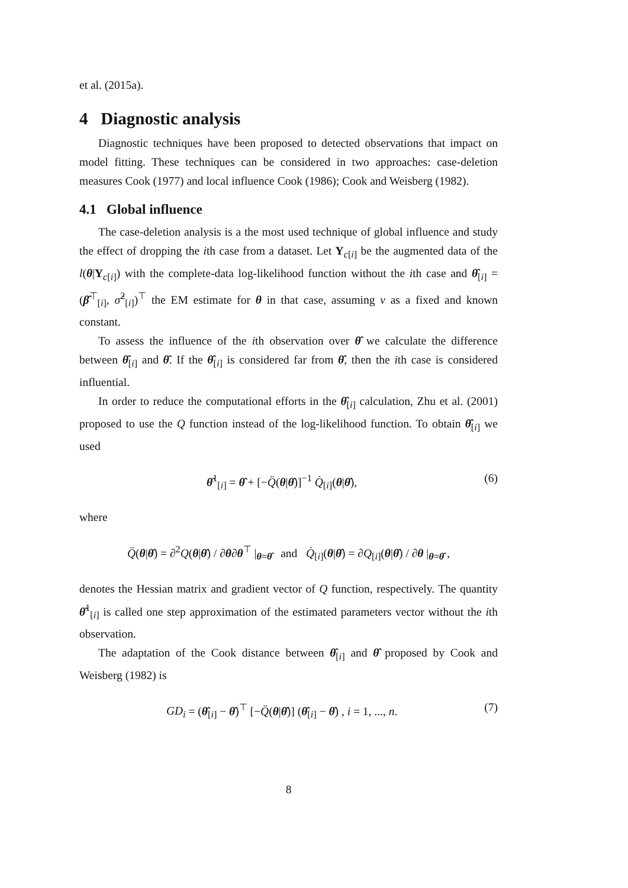et al. (2015a).
4 Diagnostic analysis
Diagnostic techniques have been proposed to detected observations that impact on model fitting. These techniques can be considered in two approaches: case-deletion measures Cook (1977) and local influence Cook (1986); Cook and Weisberg (1982).
4.1 Global influence
The case-deletion analysis is a the most used technique of global influence and study the effect of dropping the ith case from a dataset. Let Y<sub>c[i]</sub> be the augmented data of the l(θ|Y<sub>c[i]</sub>) with the complete-data log-likelihood function without the ith case and θ̂<sub>[i]</sub> = (β̂<sup>⊤</sup><sub>[i]</sub>, σ̂<sup>2</sup><sub>[i]</sub>)<sup>⊤</sup> the EM estimate for θ in that case, assuming ν as a fixed and known constant.
To assess the influence of the ith observation over θ̂ we calculate the difference between θ̂<sub>[i]</sub> and θ̂. If the θ̂<sub>[i]</sub> is considered far from θ̂, then the ith case is considered influential.
In order to reduce the computational efforts in the θ̂<sub>[i]</sub> calculation, Zhu et al. (2001) proposed to use the Q function instead of the log-likelihood function. To obtain θ̂<sub>[i]</sub> we used
θ̂<sup>1</sup><sub>[i]</sub> = θ̂ + [−Q̈(θ|θ̂)]<sup>−1</sup> Q̇<sub>[i]</sub>(θ|θ̂), (6)
where
Q̈(θ|θ̂) = ∂<sup>2</sup>Q(θ|θ̂) / ∂θ∂θ<sup>⊤</sup> |<sub>θ=θ̂</sub> and Q̇<sub>[i]</sub>(θ|θ̂) = ∂Q<sub>[i]</sub>(θ|θ̂) / ∂θ |<sub>θ=θ̂</sub> ,
denotes the Hessian matrix and gradient vector of Q function, respectively. The quantity θ̂<sup>1</sup><sub>[i]</sub> is called one step approximation of the estimated parameters vector without the ith observation.
The adaptation of the Cook distance between θ̂<sub>[i]</sub> and θ̂ proposed by Cook and Weisberg (1982) is
GD<sub>i</sub> = (θ̂<sub>[i]</sub> − θ̂)<sup>⊤</sup> [−Q̈(θ|θ̂)] (θ̂<sub>[i]</sub> − θ̂) , i = 1, ..., n. (7)
8